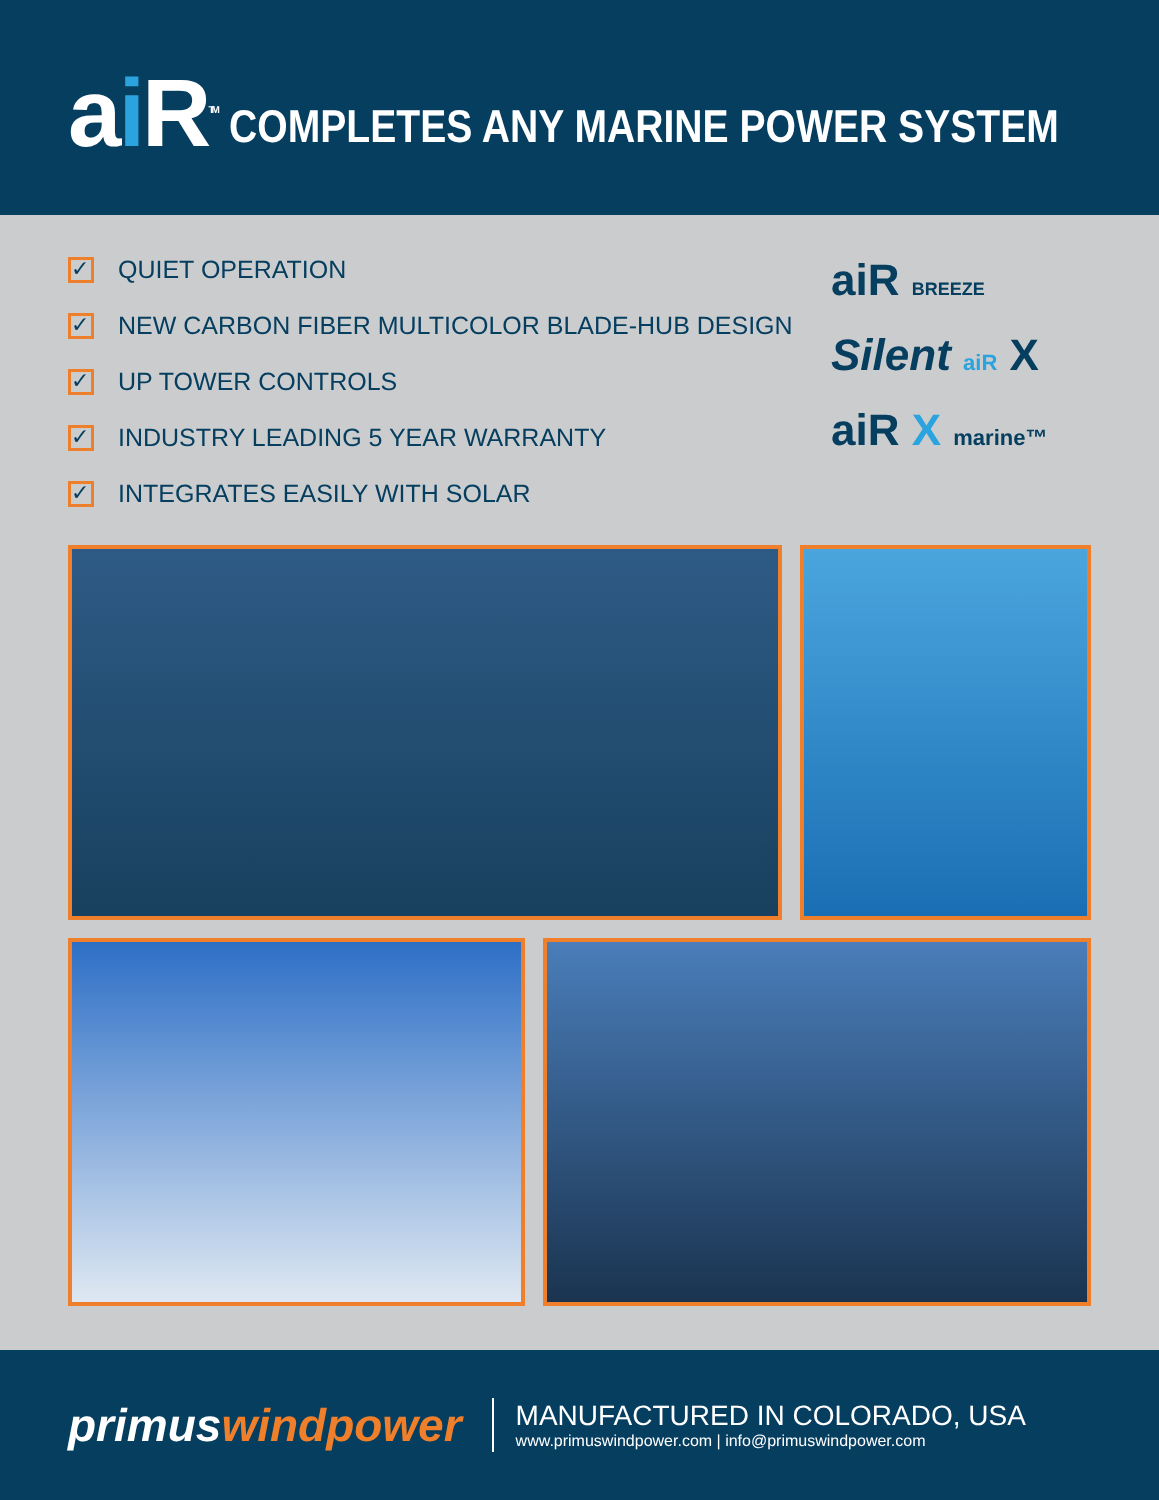ai R<sup>TM</sup> COMPLETES ANY MARINE POWER SYSTEM
✓ QUIET OPERATION
✓ NEW CARBON FIBER MULTICOLOR BLADE-HUB DESIGN
✓ UP TOWER CONTROLS
✓ INDUSTRY LEADING 5 YEAR WARRANTY
✓ INTEGRATES EASILY WITH SOLAR
aiR BREEZE
Silent aiR X
aiR X marine™
primuswindpower
MANUFACTURED IN COLORADO, USA
www.primuswindpower.com | info@primuswindpower.com